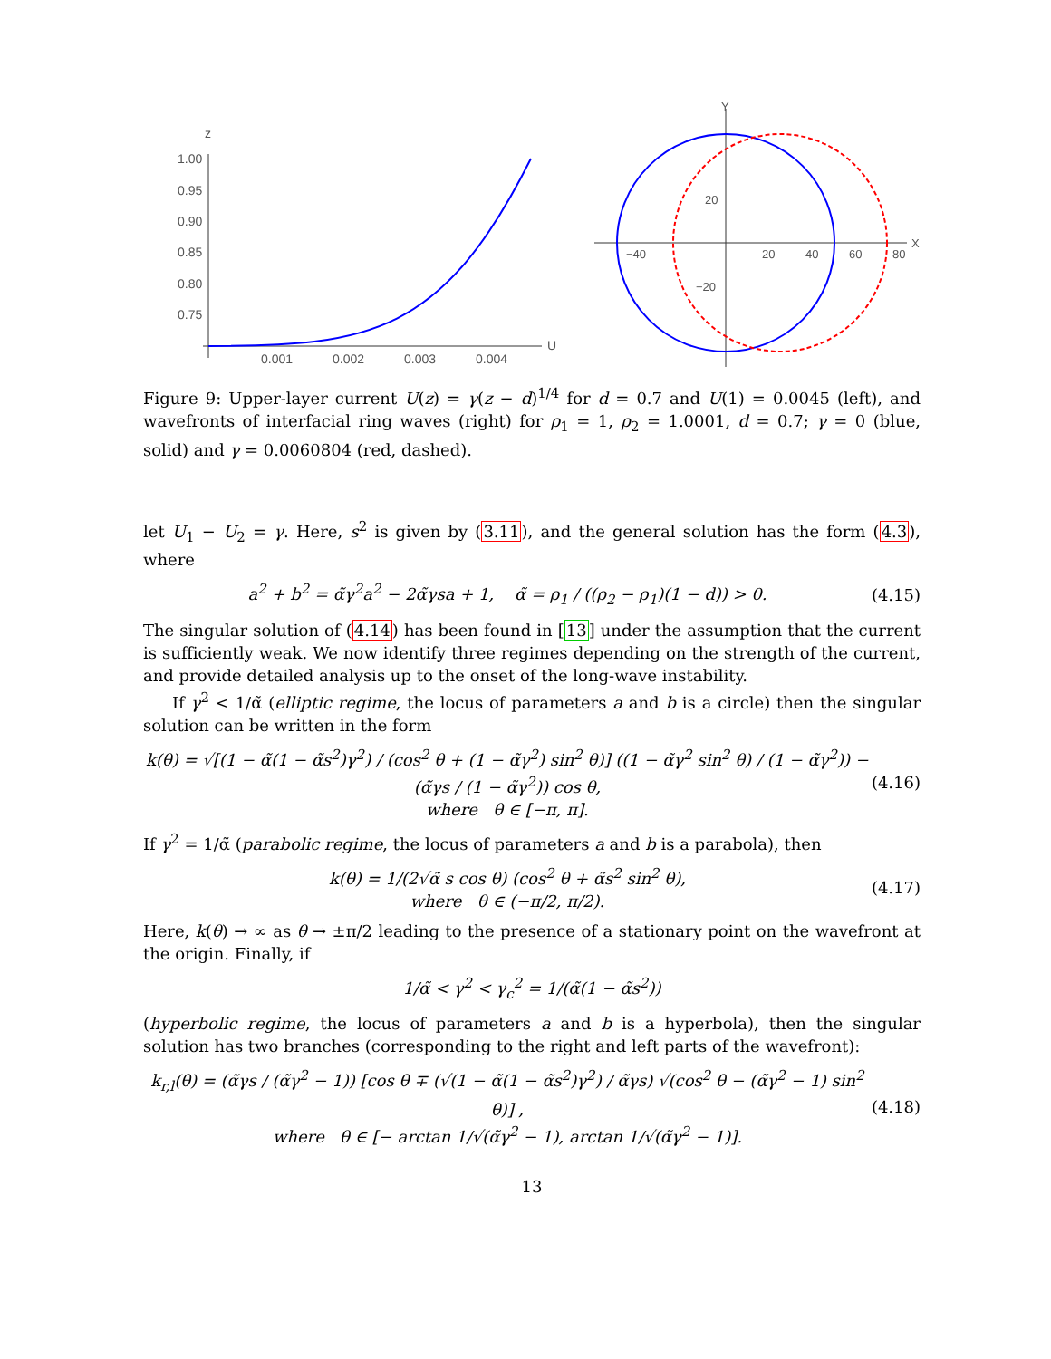z
U
1.00
0.95
0.90
0.85
0.80
0.75
0.001
0.002
0.003
0.004
Y
X
−40
20
40
60
80
20
−20
Figure 9: Upper-layer current U(z) = γ(z − d)<sup>1/4</sup> for d = 0.7 and U(1) = 0.0045 (left), and wavefronts of interfacial ring waves (right) for ρ<sub>1</sub> = 1, ρ<sub>2</sub> = 1.0001, d = 0.7; γ = 0 (blue, solid) and γ = 0.0060804 (red, dashed).
let U<sub>1</sub> − U<sub>2</sub> = γ. Here, s<sup>2</sup> is given by (3.11), and the general solution has the form (4.3), where
a<sup>2</sup> + b<sup>2</sup> = α̃γ<sup>2</sup>a<sup>2</sup> − 2α̃γsa + 1, α̃ = ρ<sub>1</sub> / ((ρ<sub>2</sub> − ρ<sub>1</sub>)(1 − d)) > 0. (4.15)
The singular solution of (4.14) has been found in [13] under the assumption that the current is sufficiently weak. We now identify three regimes depending on the strength of the current, and provide detailed analysis up to the onset of the long-wave instability.
If γ<sup>2</sup> < 1/α̃ (elliptic regime, the locus of parameters a and b is a circle) then the singular solution can be written in the form
k(θ) = √[(1 − α̃(1 − α̃s<sup>2</sup>)γ<sup>2</sup>) / (cos<sup>2</sup> θ + (1 − α̃γ<sup>2</sup>) sin<sup>2</sup> θ)] ((1 − α̃γ<sup>2</sup> sin<sup>2</sup> θ) / (1 − α̃γ<sup>2</sup>)) − (α̃γs / (1 − α̃γ<sup>2</sup>)) cos θ,
where θ ∈ [−π, π]. (4.16)
If γ<sup>2</sup> = 1/α̃ (parabolic regime, the locus of parameters a and b is a parabola), then
k(θ) = 1/(2√α̃ s cos θ) (cos<sup>2</sup> θ + α̃s<sup>2</sup> sin<sup>2</sup> θ),
where θ ∈ (−π/2, π/2). (4.17)
Here, k(θ) → ∞ as θ → ±π/2 leading to the presence of a stationary point on the wavefront at the origin. Finally, if
1/α̃ < γ<sup>2</sup> < γ<sub>c</sub><sup>2</sup> = 1/(α̃(1 − α̃s<sup>2</sup>))
(hyperbolic regime, the locus of parameters a and b is a hyperbola), then the singular solution has two branches (corresponding to the right and left parts of the wavefront):
k<sub>r,l</sub>(θ) = (α̃γs / (α̃γ<sup>2</sup> − 1)) [cos θ ∓ (√(1 − α̃(1 − α̃s<sup>2</sup>)γ<sup>2</sup>) / α̃γs) √(cos<sup>2</sup> θ − (α̃γ<sup>2</sup> − 1) sin<sup>2</sup> θ)] ,
where θ ∈ [− arctan 1/√(α̃γ<sup>2</sup> − 1), arctan 1/√(α̃γ<sup>2</sup> − 1)]. (4.18)
13